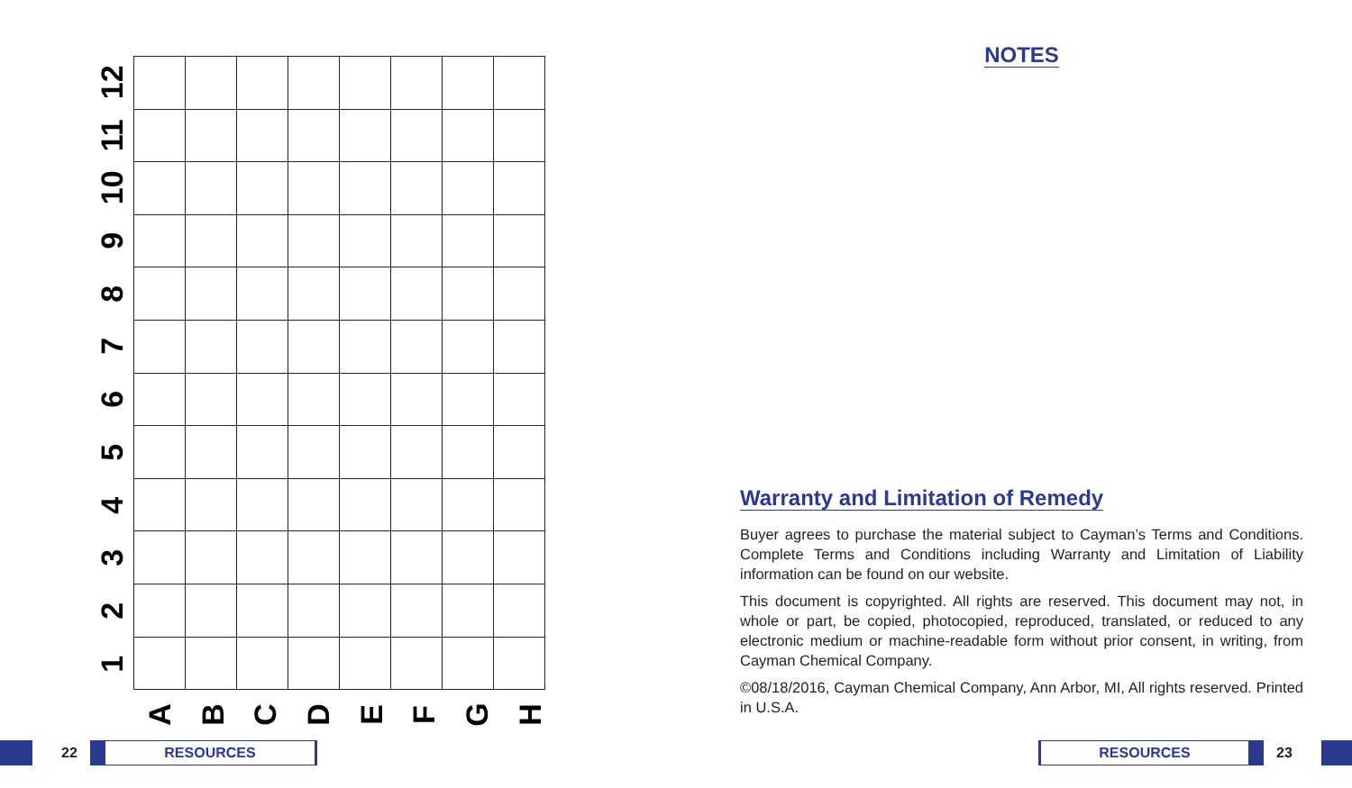12
11
10
9
8
7
6
5
4
3
2
1
A
B
C
D
E
F
G
H
NOTES
Warranty and Limitation of Remedy
Buyer agrees to purchase the material subject to Cayman’s Terms and Conditions. Complete Terms and Conditions including Warranty and Limitation of Liability information can be found on our website.
This document is copyrighted. All rights are reserved. This document may not, in whole or part, be copied, photocopied, reproduced, translated, or reduced to any electronic medium or machine-readable form without prior consent, in writing, from Cayman Chemical Company.
©08/18/2016, Cayman Chemical Company, Ann Arbor, MI, All rights reserved. Printed in U.S.A.
22
RESOURCES
RESOURCES
23